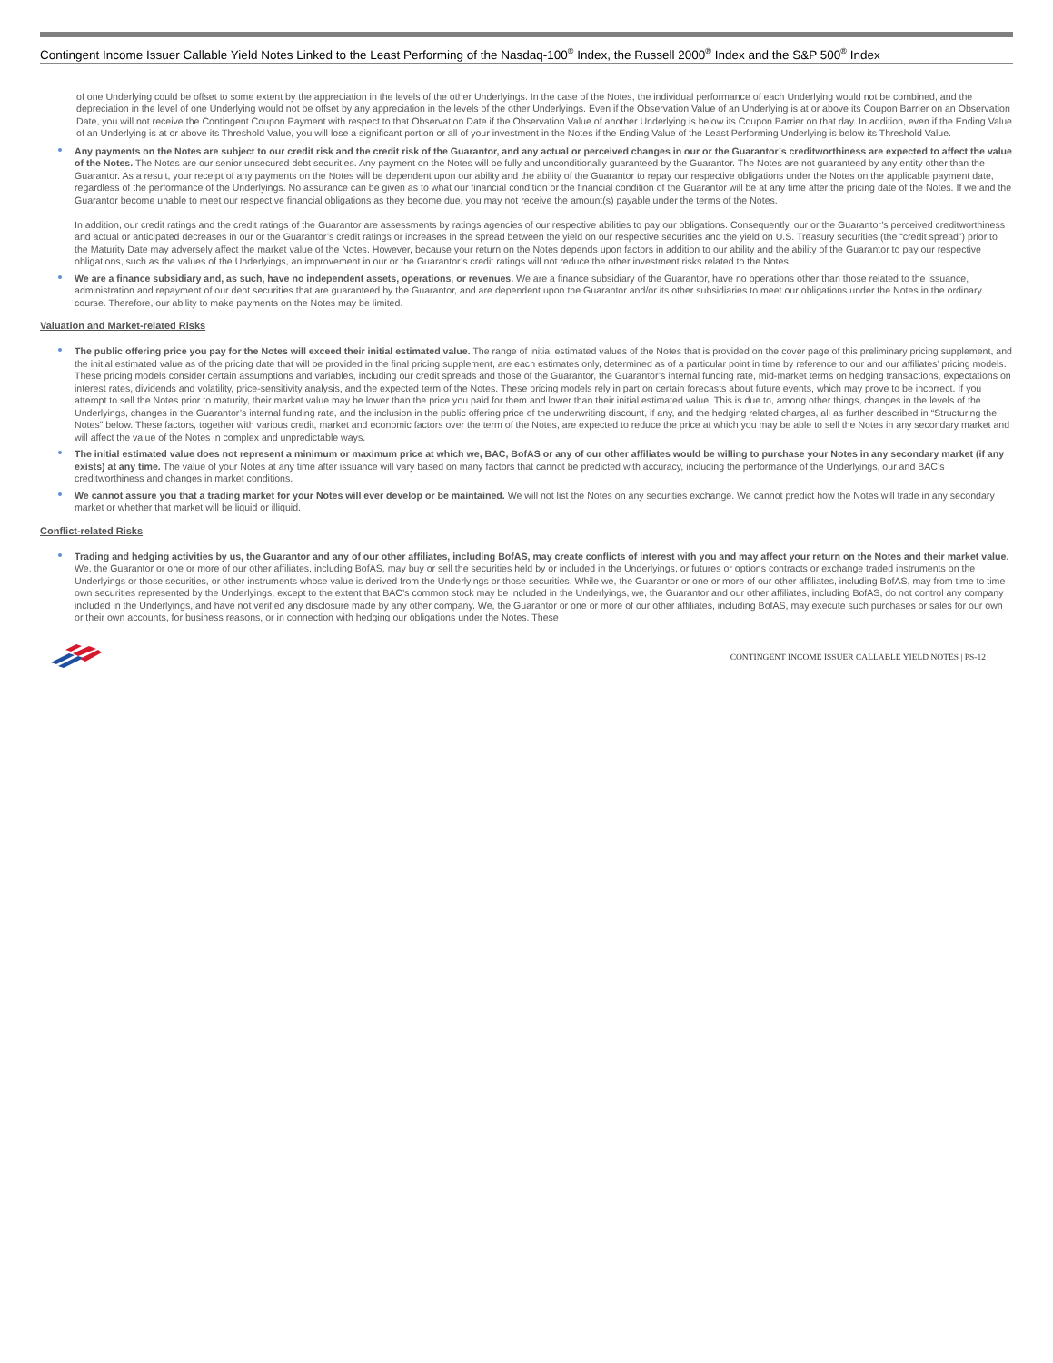Contingent Income Issuer Callable Yield Notes Linked to the Least Performing of the Nasdaq-100<sup>®</sup> Index, the Russell 2000<sup>®</sup> Index and the S&P 500<sup>®</sup> Index
of one Underlying could be offset to some extent by the appreciation in the levels of the other Underlyings. In the case of the Notes, the individual performance of each Underlying would not be combined, and the depreciation in the level of one Underlying would not be offset by any appreciation in the levels of the other Underlyings. Even if the Observation Value of an Underlying is at or above its Coupon Barrier on an Observation Date, you will not receive the Contingent Coupon Payment with respect to that Observation Date if the Observation Value of another Underlying is below its Coupon Barrier on that day. In addition, even if the Ending Value of an Underlying is at or above its Threshold Value, you will lose a significant portion or all of your investment in the Notes if the Ending Value of the Least Performing Underlying is below its Threshold Value.
Any payments on the Notes are subject to our credit risk and the credit risk of the Guarantor, and any actual or perceived changes in our or the Guarantor’s creditworthiness are expected to affect the value of the Notes. The Notes are our senior unsecured debt securities. Any payment on the Notes will be fully and unconditionally guaranteed by the Guarantor. The Notes are not guaranteed by any entity other than the Guarantor. As a result, your receipt of any payments on the Notes will be dependent upon our ability and the ability of the Guarantor to repay our respective obligations under the Notes on the applicable payment date, regardless of the performance of the Underlyings. No assurance can be given as to what our financial condition or the financial condition of the Guarantor will be at any time after the pricing date of the Notes. If we and the Guarantor become unable to meet our respective financial obligations as they become due, you may not receive the amount(s) payable under the terms of the Notes.
In addition, our credit ratings and the credit ratings of the Guarantor are assessments by ratings agencies of our respective abilities to pay our obligations. Consequently, our or the Guarantor’s perceived creditworthiness and actual or anticipated decreases in our or the Guarantor’s credit ratings or increases in the spread between the yield on our respective securities and the yield on U.S. Treasury securities (the “credit spread”) prior to the Maturity Date may adversely affect the market value of the Notes. However, because your return on the Notes depends upon factors in addition to our ability and the ability of the Guarantor to pay our respective obligations, such as the values of the Underlyings, an improvement in our or the Guarantor’s credit ratings will not reduce the other investment risks related to the Notes.
We are a finance subsidiary and, as such, have no independent assets, operations, or revenues. We are a finance subsidiary of the Guarantor, have no operations other than those related to the issuance, administration and repayment of our debt securities that are guaranteed by the Guarantor, and are dependent upon the Guarantor and/or its other subsidiaries to meet our obligations under the Notes in the ordinary course. Therefore, our ability to make payments on the Notes may be limited.
Valuation and Market-related Risks
The public offering price you pay for the Notes will exceed their initial estimated value. The range of initial estimated values of the Notes that is provided on the cover page of this preliminary pricing supplement, and the initial estimated value as of the pricing date that will be provided in the final pricing supplement, are each estimates only, determined as of a particular point in time by reference to our and our affiliates’ pricing models. These pricing models consider certain assumptions and variables, including our credit spreads and those of the Guarantor, the Guarantor’s internal funding rate, mid-market terms on hedging transactions, expectations on interest rates, dividends and volatility, price-sensitivity analysis, and the expected term of the Notes. These pricing models rely in part on certain forecasts about future events, which may prove to be incorrect. If you attempt to sell the Notes prior to maturity, their market value may be lower than the price you paid for them and lower than their initial estimated value. This is due to, among other things, changes in the levels of the Underlyings, changes in the Guarantor’s internal funding rate, and the inclusion in the public offering price of the underwriting discount, if any, and the hedging related charges, all as further described in “Structuring the Notes” below. These factors, together with various credit, market and economic factors over the term of the Notes, are expected to reduce the price at which you may be able to sell the Notes in any secondary market and will affect the value of the Notes in complex and unpredictable ways.
The initial estimated value does not represent a minimum or maximum price at which we, BAC, BofAS or any of our other affiliates would be willing to purchase your Notes in any secondary market (if any exists) at any time. The value of your Notes at any time after issuance will vary based on many factors that cannot be predicted with accuracy, including the performance of the Underlyings, our and BAC’s creditworthiness and changes in market conditions.
We cannot assure you that a trading market for your Notes will ever develop or be maintained. We will not list the Notes on any securities exchange. We cannot predict how the Notes will trade in any secondary market or whether that market will be liquid or illiquid.
Conflict-related Risks
Trading and hedging activities by us, the Guarantor and any of our other affiliates, including BofAS, may create conflicts of interest with you and may affect your return on the Notes and their market value. We, the Guarantor or one or more of our other affiliates, including BofAS, may buy or sell the securities held by or included in the Underlyings, or futures or options contracts or exchange traded instruments on the Underlyings or those securities, or other instruments whose value is derived from the Underlyings or those securities. While we, the Guarantor or one or more of our other affiliates, including BofAS, may from time to time own securities represented by the Underlyings, except to the extent that BAC’s common stock may be included in the Underlyings, we, the Guarantor and our other affiliates, including BofAS, do not control any company included in the Underlyings, and have not verified any disclosure made by any other company. We, the Guarantor or one or more of our other affiliates, including BofAS, may execute such purchases or sales for our own or their own accounts, for business reasons, or in connection with hedging our obligations under the Notes. These
CONTINGENT INCOME ISSUER CALLABLE YIELD NOTES | PS-12